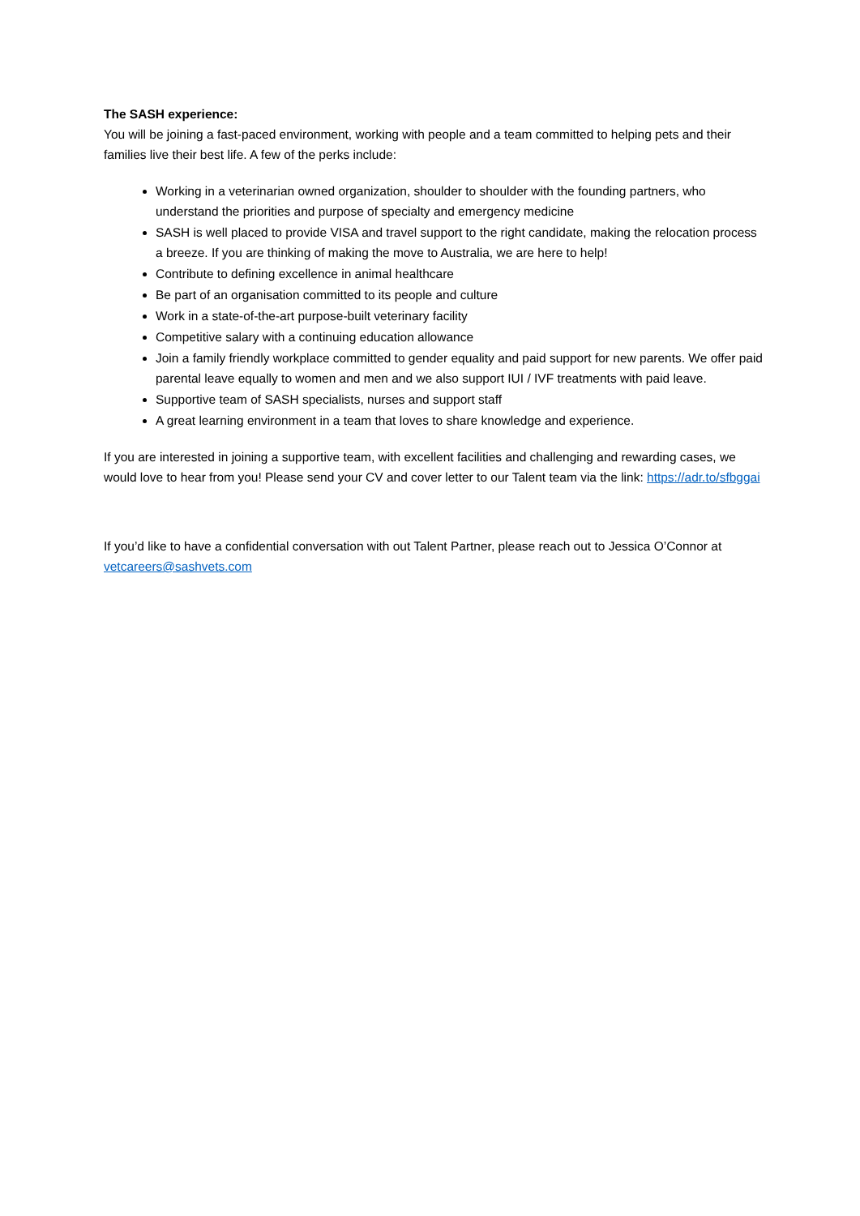The SASH experience:
You will be joining a fast-paced environment, working with people and a team committed to helping pets and their families live their best life. A few of the perks include:
Working in a veterinarian owned organization, shoulder to shoulder with the founding partners, who understand the priorities and purpose of specialty and emergency medicine
SASH is well placed to provide VISA and travel support to the right candidate, making the relocation process a breeze. If you are thinking of making the move to Australia, we are here to help!
Contribute to defining excellence in animal healthcare
Be part of an organisation committed to its people and culture
Work in a state-of-the-art purpose-built veterinary facility
Competitive salary with a continuing education allowance
Join a family friendly workplace committed to gender equality and paid support for new parents. We offer paid parental leave equally to women and men and we also support IUI / IVF treatments with paid leave.
Supportive team of SASH specialists, nurses and support staff
A great learning environment in a team that loves to share knowledge and experience.
If you are interested in joining a supportive team, with excellent facilities and challenging and rewarding cases, we would love to hear from you! Please send your CV and cover letter to our Talent team via the link: https://adr.to/sfbggai
If you’d like to have a confidential conversation with out Talent Partner, please reach out to Jessica O’Connor at vetcareers@sashvets.com